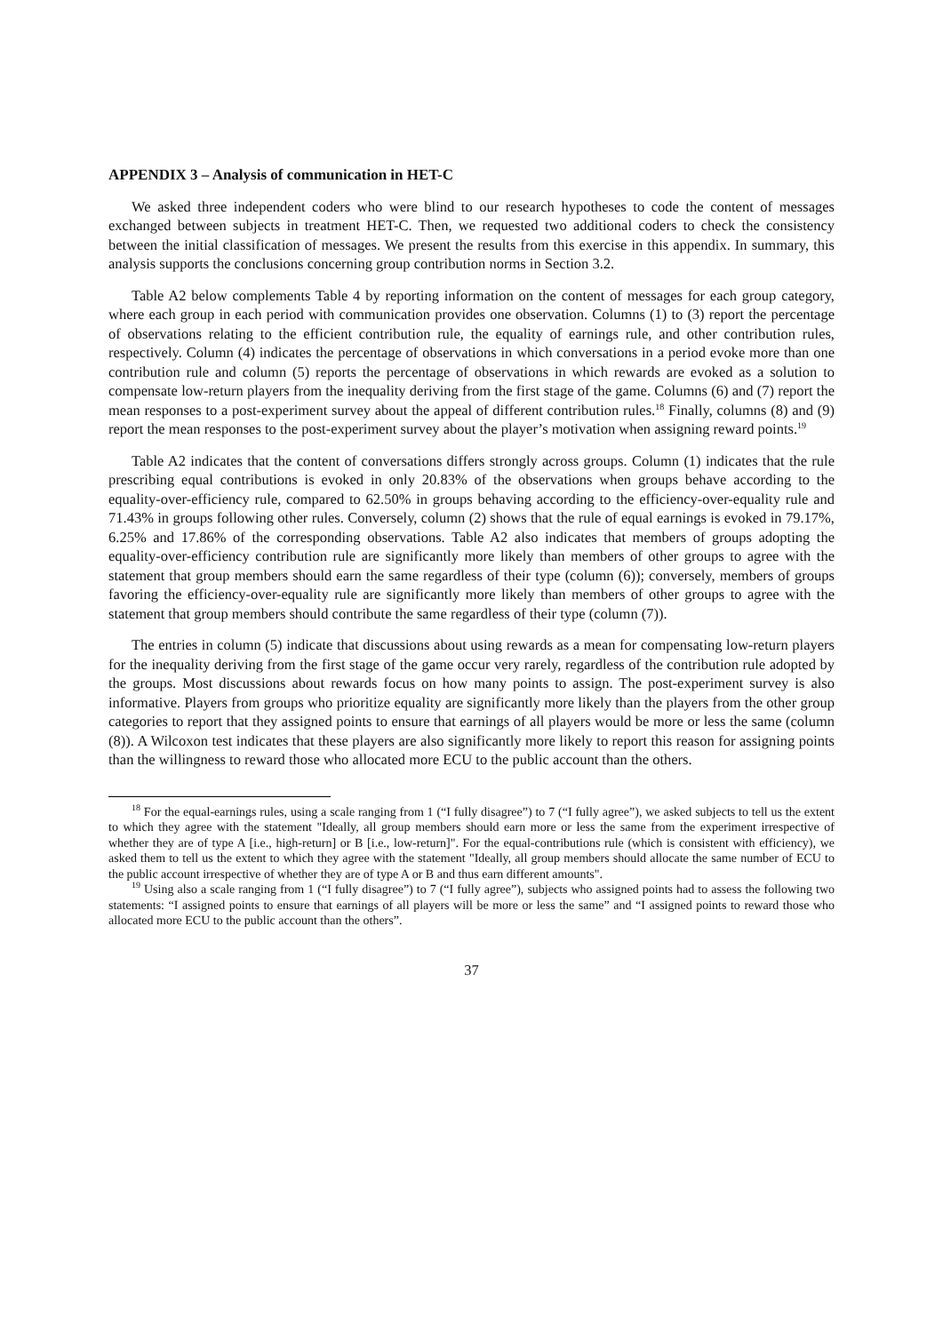APPENDIX 3 – Analysis of communication in HET-C
We asked three independent coders who were blind to our research hypotheses to code the content of messages exchanged between subjects in treatment HET-C. Then, we requested two additional coders to check the consistency between the initial classification of messages. We present the results from this exercise in this appendix. In summary, this analysis supports the conclusions concerning group contribution norms in Section 3.2.
Table A2 below complements Table 4 by reporting information on the content of messages for each group category, where each group in each period with communication provides one observation. Columns (1) to (3) report the percentage of observations relating to the efficient contribution rule, the equality of earnings rule, and other contribution rules, respectively. Column (4) indicates the percentage of observations in which conversations in a period evoke more than one contribution rule and column (5) reports the percentage of observations in which rewards are evoked as a solution to compensate low-return players from the inequality deriving from the first stage of the game. Columns (6) and (7) report the mean responses to a post-experiment survey about the appeal of different contribution rules.<sup>18</sup> Finally, columns (8) and (9) report the mean responses to the post-experiment survey about the player’s motivation when assigning reward points.<sup>19</sup>
Table A2 indicates that the content of conversations differs strongly across groups. Column (1) indicates that the rule prescribing equal contributions is evoked in only 20.83% of the observations when groups behave according to the equality-over-efficiency rule, compared to 62.50% in groups behaving according to the efficiency-over-equality rule and 71.43% in groups following other rules. Conversely, column (2) shows that the rule of equal earnings is evoked in 79.17%, 6.25% and 17.86% of the corresponding observations. Table A2 also indicates that members of groups adopting the equality-over-efficiency contribution rule are significantly more likely than members of other groups to agree with the statement that group members should earn the same regardless of their type (column (6)); conversely, members of groups favoring the efficiency-over-equality rule are significantly more likely than members of other groups to agree with the statement that group members should contribute the same regardless of their type (column (7)).
The entries in column (5) indicate that discussions about using rewards as a mean for compensating low-return players for the inequality deriving from the first stage of the game occur very rarely, regardless of the contribution rule adopted by the groups. Most discussions about rewards focus on how many points to assign. The post-experiment survey is also informative. Players from groups who prioritize equality are significantly more likely than the players from the other group categories to report that they assigned points to ensure that earnings of all players would be more or less the same (column (8)). A Wilcoxon test indicates that these players are also significantly more likely to report this reason for assigning points than the willingness to reward those who allocated more ECU to the public account than the others.
<sup>18</sup> For the equal-earnings rules, using a scale ranging from 1 (“I fully disagree”) to 7 (“I fully agree”), we asked subjects to tell us the extent to which they agree with the statement "Ideally, all group members should earn more or less the same from the experiment irrespective of whether they are of type A [i.e., high-return] or B [i.e., low-return]". For the equal-contributions rule (which is consistent with efficiency), we asked them to tell us the extent to which they agree with the statement "Ideally, all group members should allocate the same number of ECU to the public account irrespective of whether they are of type A or B and thus earn different amounts".
<sup>19</sup> Using also a scale ranging from 1 (“I fully disagree”) to 7 (“I fully agree”), subjects who assigned points had to assess the following two statements: “I assigned points to ensure that earnings of all players will be more or less the same” and “I assigned points to reward those who allocated more ECU to the public account than the others”.
37